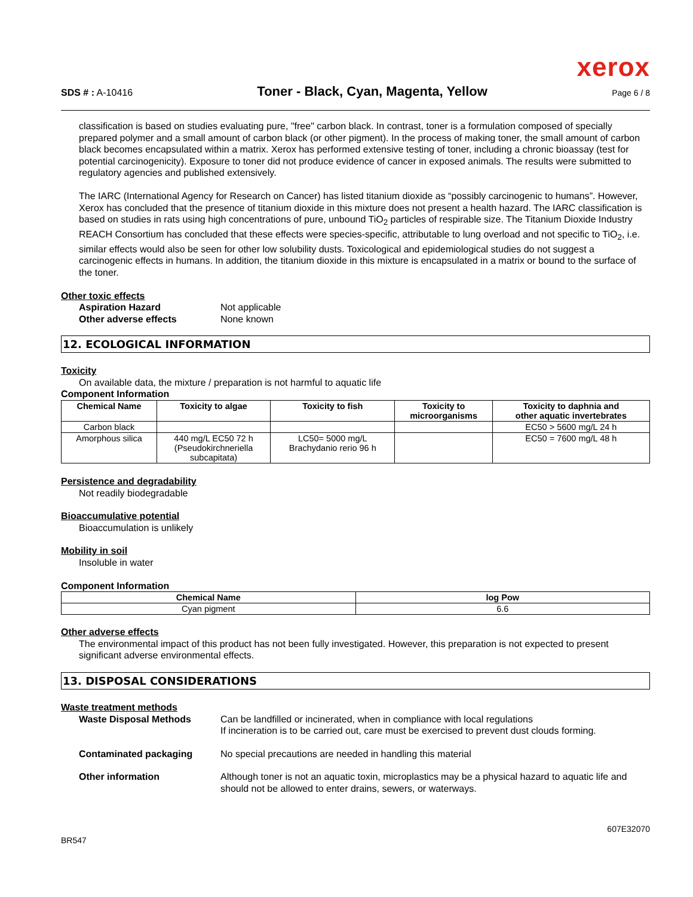xerox
SDS # : A-10416 Toner - Black, Cyan, Magenta, Yellow Page 6 / 8
classification is based on studies evaluating pure, "free" carbon black. In contrast, toner is a formulation composed of specially prepared polymer and a small amount of carbon black (or other pigment). In the process of making toner, the small amount of carbon black becomes encapsulated within a matrix. Xerox has performed extensive testing of toner, including a chronic bioassay (test for potential carcinogenicity). Exposure to toner did not produce evidence of cancer in exposed animals. The results were submitted to regulatory agencies and published extensively.
The IARC (International Agency for Research on Cancer) has listed titanium dioxide as “possibly carcinogenic to humans”. However, Xerox has concluded that the presence of titanium dioxide in this mixture does not present a health hazard. The IARC classification is based on studies in rats using high concentrations of pure, unbound TiO<sub>2</sub> particles of respirable size. The Titanium Dioxide Industry REACH Consortium has concluded that these effects were species-specific, attributable to lung overload and not specific to TiO<sub>2</sub>, i.e. similar effects would also be seen for other low solubility dusts. Toxicological and epidemiological studies do not suggest a carcinogenic effects in humans. In addition, the titanium dioxide in this mixture is encapsulated in a matrix or bound to the surface of the toner.
Other toxic effects
Aspiration Hazard Not applicable
Other adverse effects None known
12. ECOLOGICAL INFORMATION
Toxicity
On available data, the mixture / preparation is not harmful to aquatic life
Component Information
| Chemical Name | Toxicity to algae | Toxicity to fish | Toxicity to microorganisms | Toxicity to daphnia and other aquatic invertebrates |
| --- | --- | --- | --- | --- |
| Carbon black | | | | EC50 > 5600 mg/L 24 h |
| Amorphous silica | 440 mg/L EC50 72 h (Pseudokirchneriella subcapitata) | LC50= 5000 mg/L Brachydanio rerio 96 h | | EC50 = 7600 mg/L 48 h |
Persistence and degradability
Not readily biodegradable
Bioaccumulative potential
Bioaccumulation is unlikely
Mobility in soil
Insoluble in water
Component Information
| Chemical Name | log Pow |
| --- | --- |
| Cyan pigment | 6.6 |
Other adverse effects
The environmental impact of this product has not been fully investigated. However, this preparation is not expected to present significant adverse environmental effects.
13. DISPOSAL CONSIDERATIONS
Waste treatment methods
Waste Disposal Methods Can be landfilled or incinerated, when in compliance with local regulations
If incineration is to be carried out, care must be exercised to prevent dust clouds forming.
Contaminated packaging No special precautions are needed in handling this material
Other information Although toner is not an aquatic toxin, microplastics may be a physical hazard to aquatic life and should not be allowed to enter drains, sewers, or waterways.
607E32070
BR547